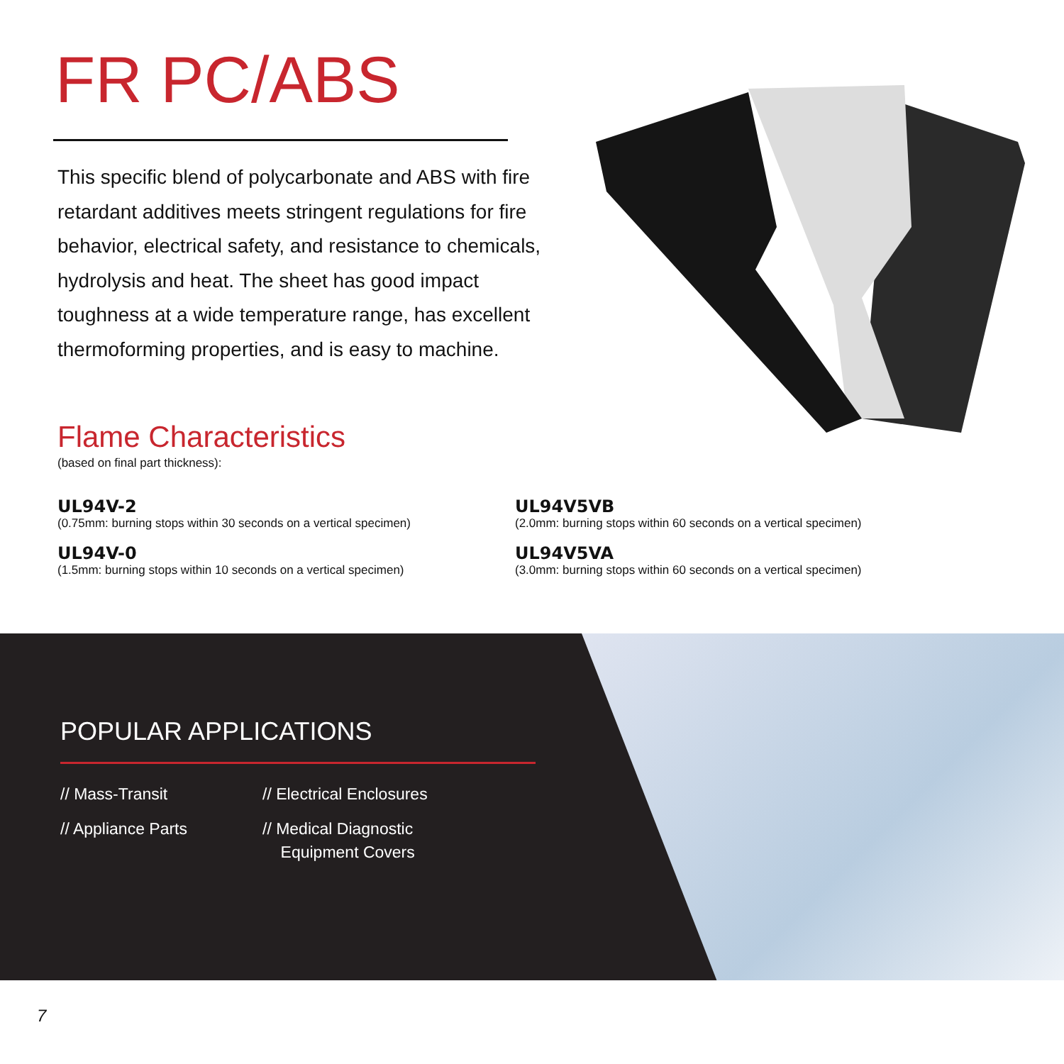FR PC/ABS
This specific blend of polycarbonate and ABS with fire retardant additives meets stringent regulations for fire behavior, electrical safety, and resistance to chemicals, hydrolysis and heat. The sheet has good impact toughness at a wide temperature range, has excellent thermoforming properties, and is easy to machine.
Flame Characteristics
(based on final part thickness):
UL94V-2
(0.75mm: burning stops within 30 seconds on a vertical specimen)
UL94V5VB
(2.0mm: burning stops within 60 seconds on a vertical specimen)
UL94V-0
(1.5mm: burning stops within 10 seconds on a vertical specimen)
UL94V5VA
(3.0mm: burning stops within 60 seconds on a vertical specimen)
POPULAR APPLICATIONS
// Mass-Transit
// Appliance Parts
// Electrical Enclosures
// Medical Diagnostic
Equipment Covers
7